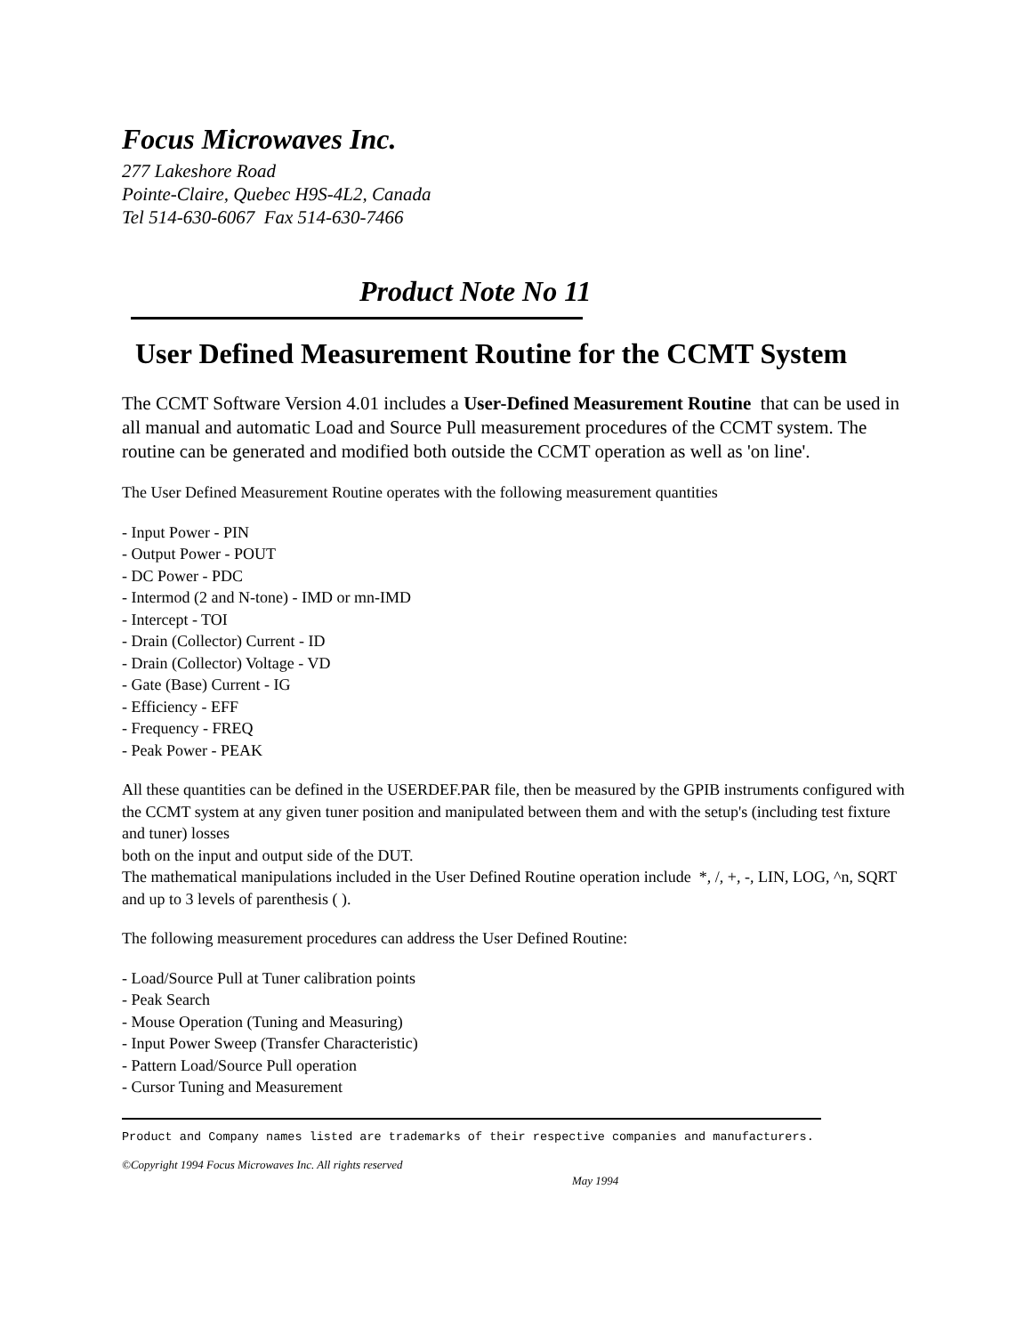Focus Microwaves Inc.
277 Lakeshore Road
Pointe-Claire, Quebec H9S-4L2, Canada
Tel 514-630-6067 Fax 514-630-7466
Product Note No 11
User Defined Measurement Routine for the CCMT System
The CCMT Software Version 4.01 includes a User-Defined Measurement Routine that can be used in all manual and automatic Load and Source Pull measurement procedures of the CCMT system. The routine can be generated and modified both outside the CCMT operation as well as 'on line'.
The User Defined Measurement Routine operates with the following measurement quantities
- Input Power - PIN
- Output Power - POUT
- DC Power - PDC
- Intermod (2 and N-tone) - IMD or mn-IMD
- Intercept - TOI
- Drain (Collector) Current - ID
- Drain (Collector) Voltage - VD
- Gate (Base) Current - IG
- Efficiency - EFF
- Frequency - FREQ
- Peak Power - PEAK
All these quantities can be defined in the USERDEF.PAR file, then be measured by the GPIB instruments configured with the CCMT system at any given tuner position and manipulated between them and with the setup's (including test fixture and tuner) losses
both on the input and output side of the DUT.
The mathematical manipulations included in the User Defined Routine operation include *, /, +, -, LIN, LOG, ^n, SQRT and up to 3 levels of parenthesis ( ).
The following measurement procedures can address the User Defined Routine:
- Load/Source Pull at Tuner calibration points
- Peak Search
- Mouse Operation (Tuning and Measuring)
- Input Power Sweep (Transfer Characteristic)
- Pattern Load/Source Pull operation
- Cursor Tuning and Measurement
Product and Company names listed are trademarks of their respective companies and manufacturers.
©Copyright 1994 Focus Microwaves Inc. All rights reserved
May 1994